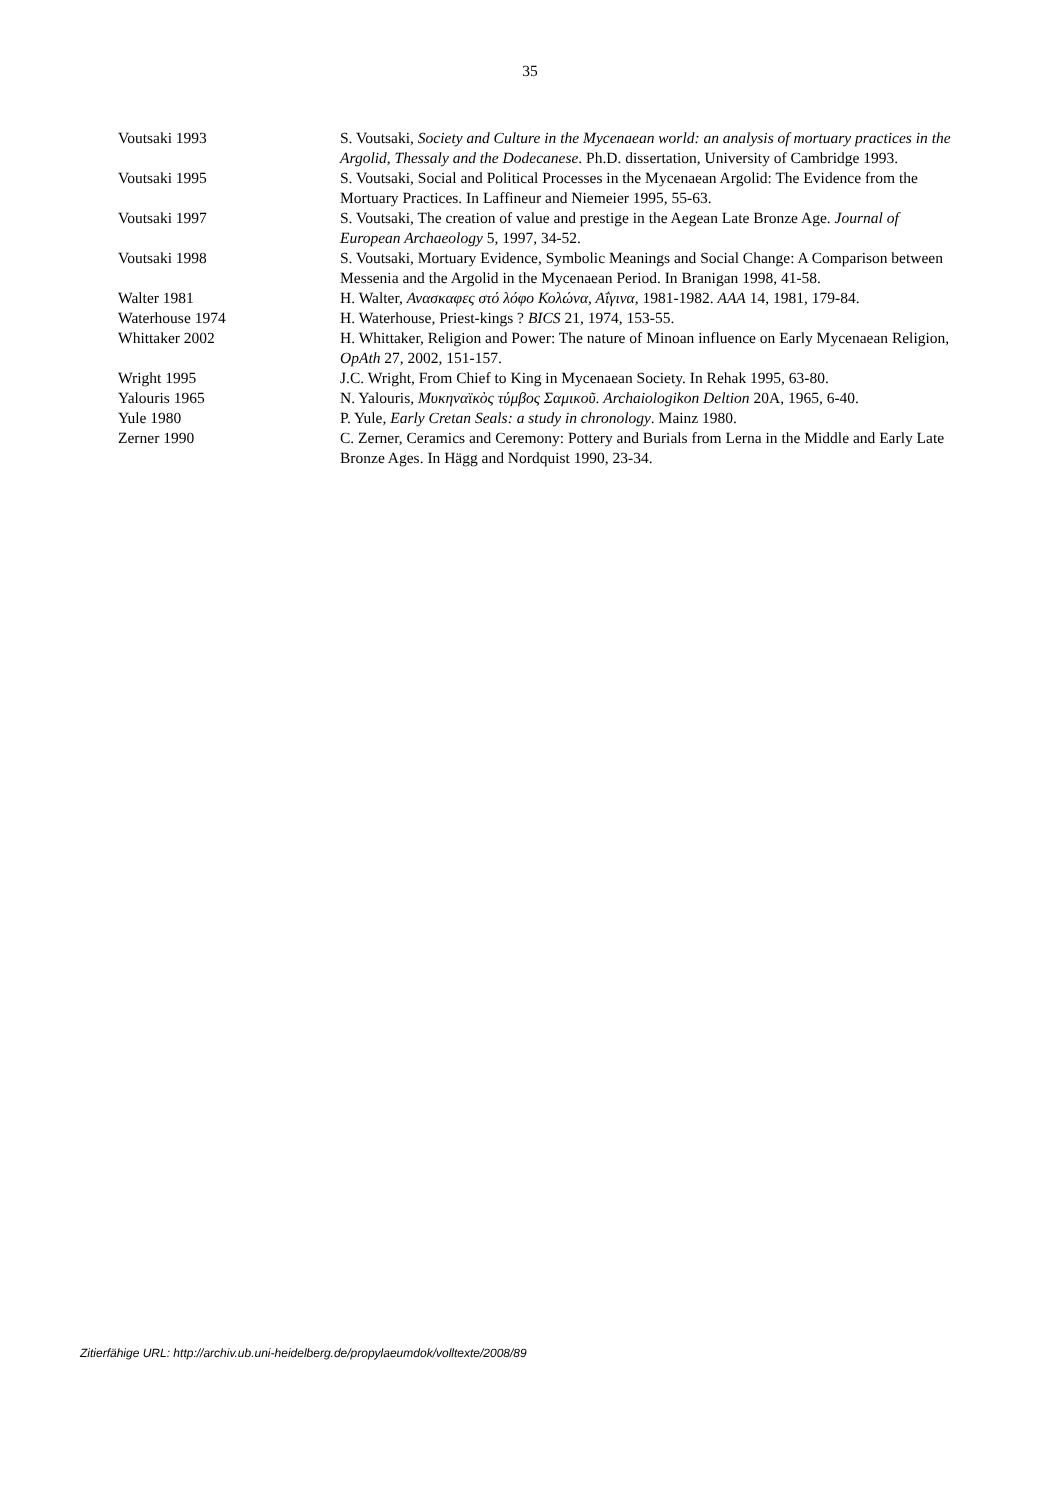35
| Voutsaki 1993 | S. Voutsaki, Society and Culture in the Mycenaean world: an analysis of mortuary practices in the Argolid, Thessaly and the Dodecanese . Ph.D. dissertation, University of Cambridge 1993. |
| Voutsaki 1995 | S. Voutsaki, Social and Political Processes in the Mycenaean Argolid: The Evidence from the Mortuary Practices. In Laffineur and Niemeier 1995, 55-63. |
| Voutsaki 1997 | S. Voutsaki, The creation of value and prestige in the Aegean Late Bronze Age. Journal of European Archaeology 5, 1997, 34-52. |
| Voutsaki 1998 | S. Voutsaki, Mortuary Evidence, Symbolic Meanings and Social Change: A Comparison between Messenia and the Argolid in the Mycenaean Period. In Branigan 1998, 41-58. |
| Walter 1981 | H. Walter, Ανασκαφες στό λόφο Κολώνα, Αΐγινα , 1981-1982. AAA 14, 1981, 179-84. |
| Waterhouse 1974 | H. Waterhouse, Priest-kings ? BICS 21, 1974, 153-55. |
| Whittaker 2002 | H. Whittaker, Religion and Power: The nature of Minoan influence on Early Mycenaean Religion, OpAth 27, 2002, 151-157. |
| Wright 1995 | J.C. Wright, From Chief to King in Mycenaean Society. In Rehak 1995, 63-80. |
| Yalouris 1965 | N. Yalouris, Μυκηναϊκὸς τύμβος Σαμικοῦ . Archaiologikon Deltion 20A, 1965, 6-40. |
| Yule 1980 | P. Yule, Early Cretan Seals: a study in chronology . Mainz 1980. |
| Zerner 1990 | C. Zerner, Ceramics and Ceremony: Pottery and Burials from Lerna in the Middle and Early Late Bronze Ages. In Hägg and Nordquist 1990, 23-34. |
Zitierfähige URL: http://archiv.ub.uni-heidelberg.de/propylaeumdok/volltexte/2008/89